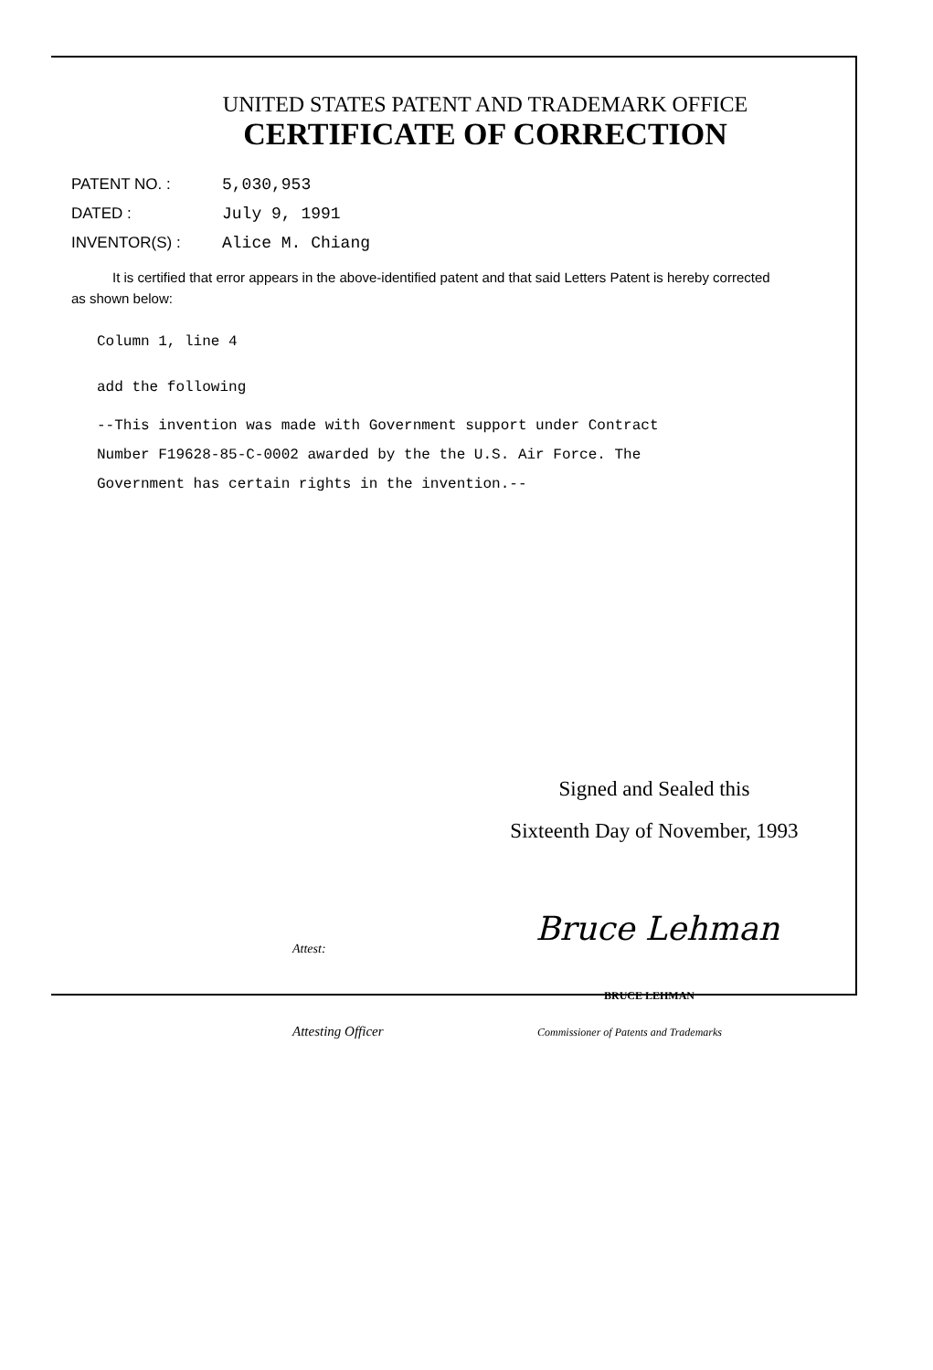UNITED STATES PATENT AND TRADEMARK OFFICE
CERTIFICATE OF CORRECTION
PATENT NO. : 5,030,953
DATED : July 9, 1991
INVENTOR(S) : Alice M. Chiang
It is certified that error appears in the above-identified patent and that said Letters Patent is hereby corrected as shown below:
Column 1, line 4
add the following
--This invention was made with Government support under Contract
Number F19628-85-C-0002 awarded by the the U.S. Air Force. The
Government has certain rights in the invention.--
Signed and Sealed this
Sixteenth Day of November, 1993
Attest:
Bruce Lehman
BRUCE LEHMAN
Attesting Officer
Commissioner of Patents and Trademarks